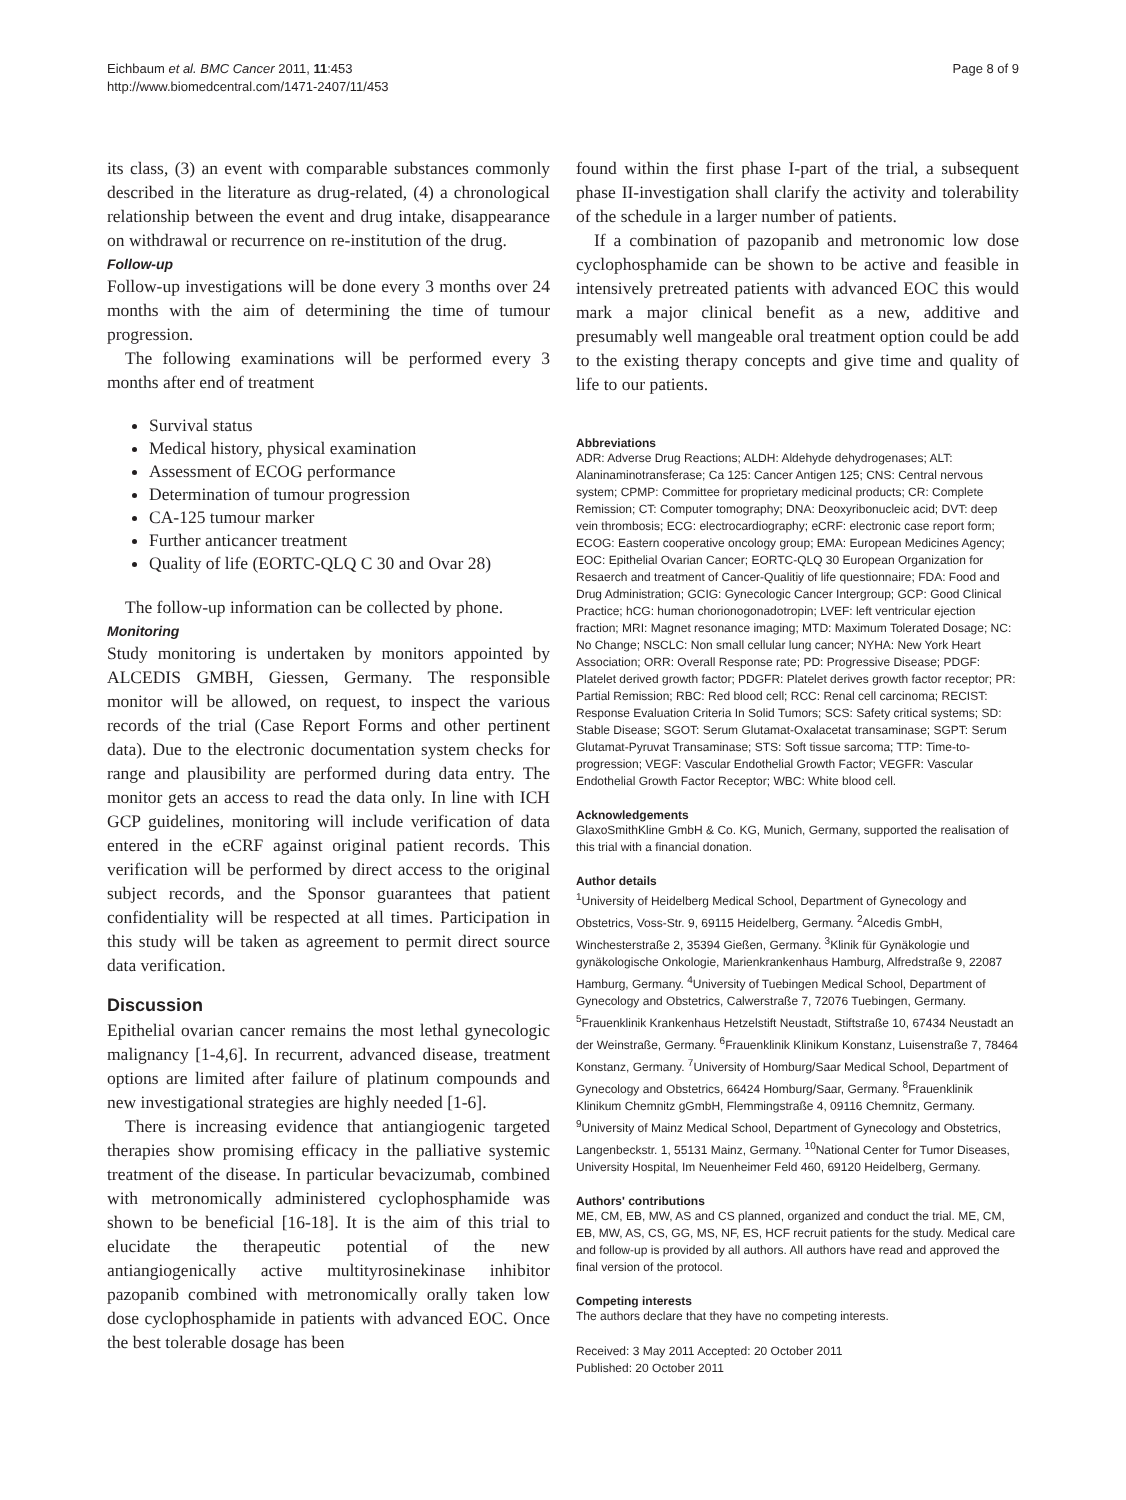Eichbaum et al. BMC Cancer 2011, 11:453
http://www.biomedcentral.com/1471-2407/11/453
Page 8 of 9
its class, (3) an event with comparable substances commonly described in the literature as drug-related, (4) a chronological relationship between the event and drug intake, disappearance on withdrawal or recurrence on re-institution of the drug.
Follow-up
Follow-up investigations will be done every 3 months over 24 months with the aim of determining the time of tumour progression.
The following examinations will be performed every 3 months after end of treatment
Survival status
Medical history, physical examination
Assessment of ECOG performance
Determination of tumour progression
CA-125 tumour marker
Further anticancer treatment
Quality of life (EORTC-QLQ C 30 and Ovar 28)
The follow-up information can be collected by phone.
Monitoring
Study monitoring is undertaken by monitors appointed by ALCEDIS GMBH, Giessen, Germany. The responsible monitor will be allowed, on request, to inspect the various records of the trial (Case Report Forms and other pertinent data). Due to the electronic documentation system checks for range and plausibility are performed during data entry. The monitor gets an access to read the data only. In line with ICH GCP guidelines, monitoring will include verification of data entered in the eCRF against original patient records. This verification will be performed by direct access to the original subject records, and the Sponsor guarantees that patient confidentiality will be respected at all times. Participation in this study will be taken as agreement to permit direct source data verification.
Discussion
Epithelial ovarian cancer remains the most lethal gynecologic malignancy [1-4,6]. In recurrent, advanced disease, treatment options are limited after failure of platinum compounds and new investigational strategies are highly needed [1-6].
There is increasing evidence that antiangiogenic targeted therapies show promising efficacy in the palliative systemic treatment of the disease. In particular bevacizumab, combined with metronomically administered cyclophosphamide was shown to be beneficial [16-18]. It is the aim of this trial to elucidate the therapeutic potential of the new antiangiogenically active multityrosinekinase inhibitor pazopanib combined with metronomically orally taken low dose cyclophosphamide in patients with advanced EOC. Once the best tolerable dosage has been
found within the first phase I-part of the trial, a subsequent phase II-investigation shall clarify the activity and tolerability of the schedule in a larger number of patients.
If a combination of pazopanib and metronomic low dose cyclophosphamide can be shown to be active and feasible in intensively pretreated patients with advanced EOC this would mark a major clinical benefit as a new, additive and presumably well mangeable oral treatment option could be add to the existing therapy concepts and give time and quality of life to our patients.
Abbreviations
ADR: Adverse Drug Reactions; ALDH: Aldehyde dehydrogenases; ALT: Alaninaminotransferase; Ca 125: Cancer Antigen 125; CNS: Central nervous system; CPMP: Committee for proprietary medicinal products; CR: Complete Remission; CT: Computer tomography; DNA: Deoxyribonucleic acid; DVT: deep vein thrombosis; ECG: electrocardiography; eCRF: electronic case report form; ECOG: Eastern cooperative oncology group; EMA: European Medicines Agency; EOC: Epithelial Ovarian Cancer; EORTC-QLQ 30 European Organization for Resaerch and treatment of Cancer-Qualitiy of life questionnaire; FDA: Food and Drug Administration; GCIG: Gynecologic Cancer Intergroup; GCP: Good Clinical Practice; hCG: human chorionogonadotropin; LVEF: left ventricular ejection fraction; MRI: Magnet resonance imaging; MTD: Maximum Tolerated Dosage; NC: No Change; NSCLC: Non small cellular lung cancer; NYHA: New York Heart Association; ORR: Overall Response rate; PD: Progressive Disease; PDGF: Platelet derived growth factor; PDGFR: Platelet derives growth factor receptor; PR: Partial Remission; RBC: Red blood cell; RCC: Renal cell carcinoma; RECIST: Response Evaluation Criteria In Solid Tumors; SCS: Safety critical systems; SD: Stable Disease; SGOT: Serum Glutamat-Oxalacetat transaminase; SGPT: Serum Glutamat-Pyruvat Transaminase; STS: Soft tissue sarcoma; TTP: Time-to-progression; VEGF: Vascular Endothelial Growth Factor; VEGFR: Vascular Endothelial Growth Factor Receptor; WBC: White blood cell.
Acknowledgements
GlaxoSmithKline GmbH & Co. KG, Munich, Germany, supported the realisation of this trial with a financial donation.
Author details
<sup>1</sup> University of Heidelberg Medical School, Department of Gynecology and Obstetrics, Voss-Str. 9, 69115 Heidelberg, Germany. <sup>2</sup>Alcedis GmbH, Winchesterstraße 2, 35394 Gießen, Germany. <sup>3</sup>Klinik für Gynäkologie und gynäkologische Onkologie, Marienkrankenhaus Hamburg, Alfredstraße 9, 22087 Hamburg, Germany. <sup>4</sup>University of Tuebingen Medical School, Department of Gynecology and Obstetrics, Calwerstraße 7, 72076 Tuebingen, Germany. <sup>5</sup>Frauenklinik Krankenhaus Hetzelstift Neustadt, Stiftstraße 10, 67434 Neustadt an der Weinstraße, Germany. <sup>6</sup>Frauenklinik Klinikum Konstanz, Luisenstraße 7, 78464 Konstanz, Germany. <sup>7</sup>University of Homburg/Saar Medical School, Department of Gynecology and Obstetrics, 66424 Homburg/Saar, Germany. <sup>8</sup>Frauenklinik Klinikum Chemnitz gGmbH, Flemmingstraße 4, 09116 Chemnitz, Germany. <sup>9</sup>University of Mainz Medical School, Department of Gynecology and Obstetrics, Langenbeckstr. 1, 55131 Mainz, Germany. <sup>10</sup>National Center for Tumor Diseases, University Hospital, Im Neuenheimer Feld 460, 69120 Heidelberg, Germany.
Authors' contributions
ME, CM, EB, MW, AS and CS planned, organized and conduct the trial. ME, CM, EB, MW, AS, CS, GG, MS, NF, ES, HCF recruit patients for the study. Medical care and follow-up is provided by all authors. All authors have read and approved the final version of the protocol.
Competing interests
The authors declare that they have no competing interests.
Received: 3 May 2011 Accepted: 20 October 2011
Published: 20 October 2011